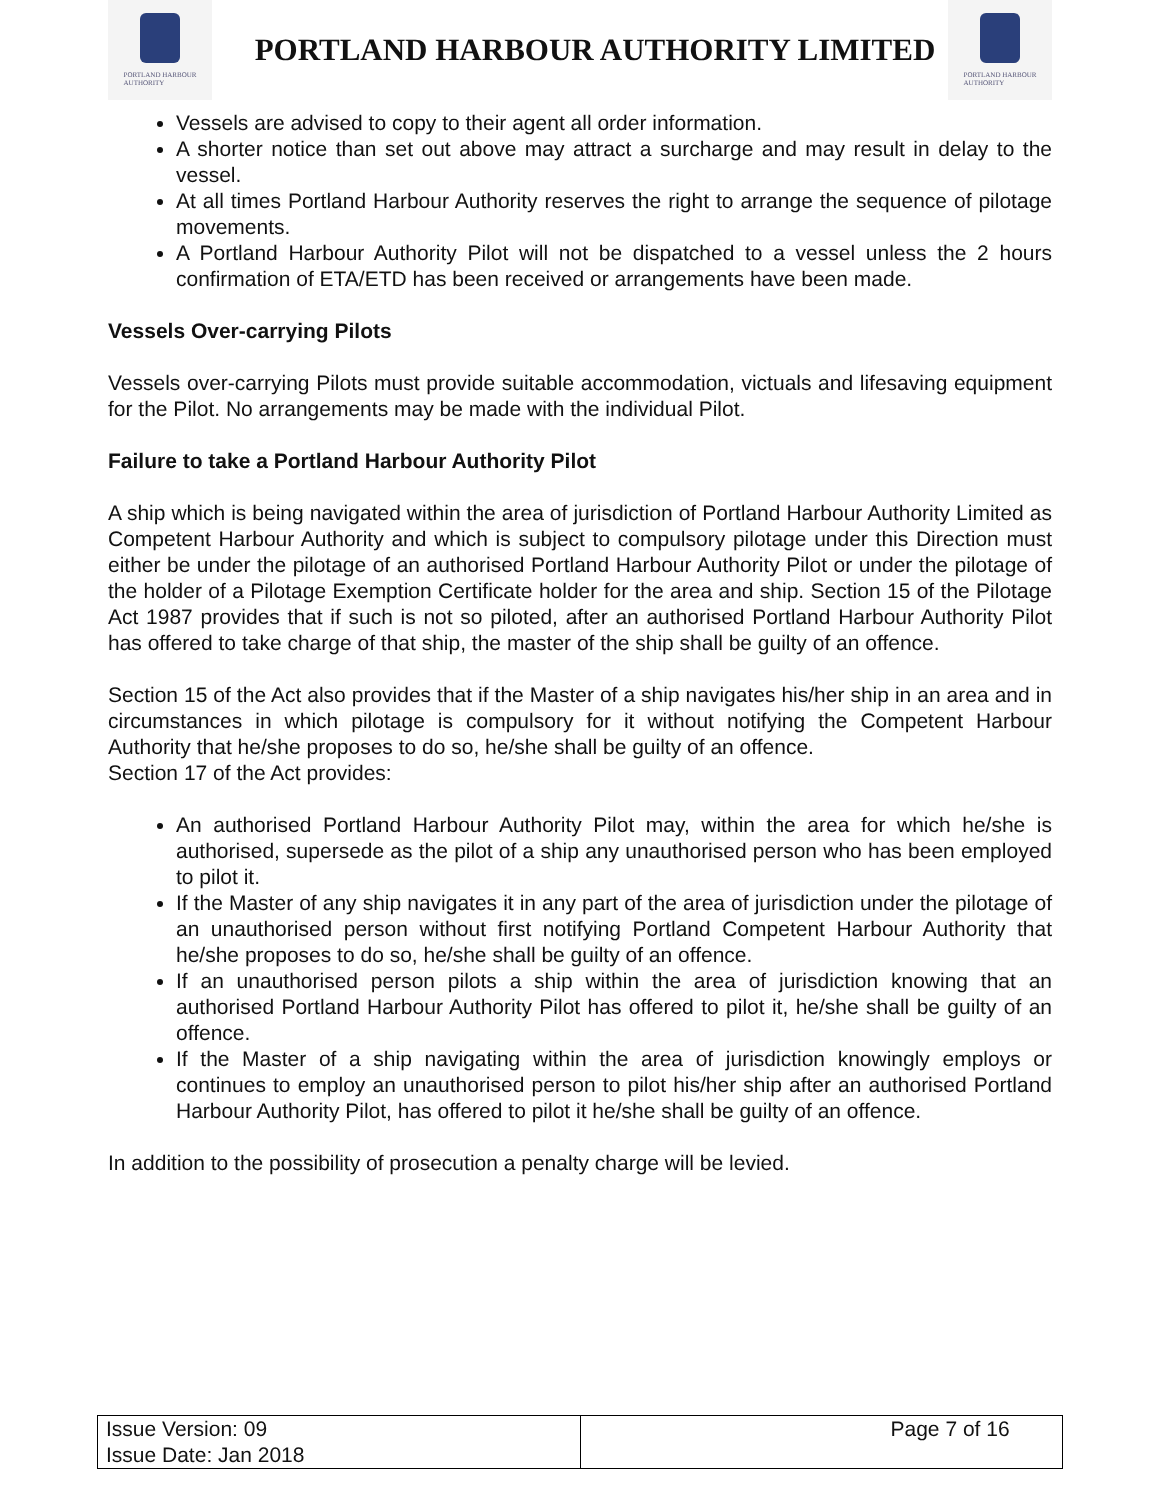PORTLAND HARBOUR
AUTHORITY
PORTLAND HARBOUR AUTHORITY LIMITED
PORTLAND HARBOUR
AUTHORITY
Vessels are advised to copy to their agent all order information.
A shorter notice than set out above may attract a surcharge and may result in delay to the vessel.
At all times Portland Harbour Authority reserves the right to arrange the sequence of pilotage movements.
A Portland Harbour Authority Pilot will not be dispatched to a vessel unless the 2 hours confirmation of ETA/ETD has been received or arrangements have been made.
Vessels Over-carrying Pilots
Vessels over-carrying Pilots must provide suitable accommodation, victuals and lifesaving equipment for the Pilot. No arrangements may be made with the individual Pilot.
Failure to take a Portland Harbour Authority Pilot
A ship which is being navigated within the area of jurisdiction of Portland Harbour Authority Limited as Competent Harbour Authority and which is subject to compulsory pilotage under this Direction must either be under the pilotage of an authorised Portland Harbour Authority Pilot or under the pilotage of the holder of a Pilotage Exemption Certificate holder for the area and ship. Section 15 of the Pilotage Act 1987 provides that if such is not so piloted, after an authorised Portland Harbour Authority Pilot has offered to take charge of that ship, the master of the ship shall be guilty of an offence.
Section 15 of the Act also provides that if the Master of a ship navigates his/her ship in an area and in circumstances in which pilotage is compulsory for it without notifying the Competent Harbour Authority that he/she proposes to do so, he/she shall be guilty of an offence.
Section 17 of the Act provides:
An authorised Portland Harbour Authority Pilot may, within the area for which he/she is authorised, supersede as the pilot of a ship any unauthorised person who has been employed to pilot it.
If the Master of any ship navigates it in any part of the area of jurisdiction under the pilotage of an unauthorised person without first notifying Portland Competent Harbour Authority that he/she proposes to do so, he/she shall be guilty of an offence.
If an unauthorised person pilots a ship within the area of jurisdiction knowing that an authorised Portland Harbour Authority Pilot has offered to pilot it, he/she shall be guilty of an offence.
If the Master of a ship navigating within the area of jurisdiction knowingly employs or continues to employ an unauthorised person to pilot his/her ship after an authorised Portland Harbour Authority Pilot, has offered to pilot it he/she shall be guilty of an offence.
In addition to the possibility of prosecution a penalty charge will be levied.
| Issue Version: 09 Issue Date: Jan 2018 | Page 7 of 16 |